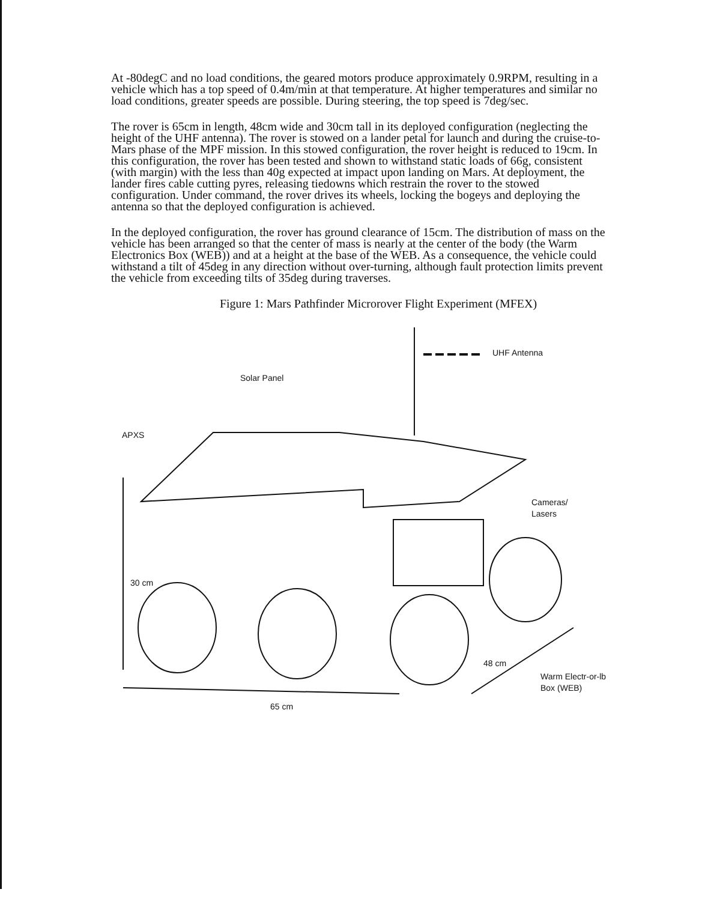At -80degC and no load conditions, the geared motors produce approximately 0.9RPM, resulting in a vehicle which has a top speed of 0.4m/min at that temperature. At higher temperatures and similar no load conditions, greater speeds are possible. During steering, the top speed is 7deg/sec.
The rover is 65cm in length, 48cm wide and 30cm tall in its deployed configuration (neglecting the height of the UHF antenna). The rover is stowed on a lander petal for launch and during the cruise-to-Mars phase of the MPF mission. In this stowed configuration, the rover height is reduced to 19cm. In this configuration, the rover has been tested and shown to withstand static loads of 66g, consistent (with margin) with the less than 40g expected at impact upon landing on Mars. At deployment, the lander fires cable cutting pyres, releasing tiedowns which restrain the rover to the stowed configuration. Under command, the rover drives its wheels, locking the bogeys and deploying the antenna so that the deployed configuration is achieved.
In the deployed configuration, the rover has ground clearance of 15cm. The distribution of mass on the vehicle has been arranged so that the center of mass is nearly at the center of the body (the Warm Electronics Box (WEB)) and at a height at the base of the WEB. As a consequence, the vehicle could withstand a tilt of 45deg in any direction without over-turning, although fault protection limits prevent the vehicle from exceeding tilts of 35deg during traverses.
Figure 1: Mars Pathfinder Microrover Flight Experiment (MFEX)
UHF Antenna
Solar Panel
APXS
Cameras/
Lasers
30 cm
48 cm
Warm Electr-or-lb
Box (WEB)
65 cm